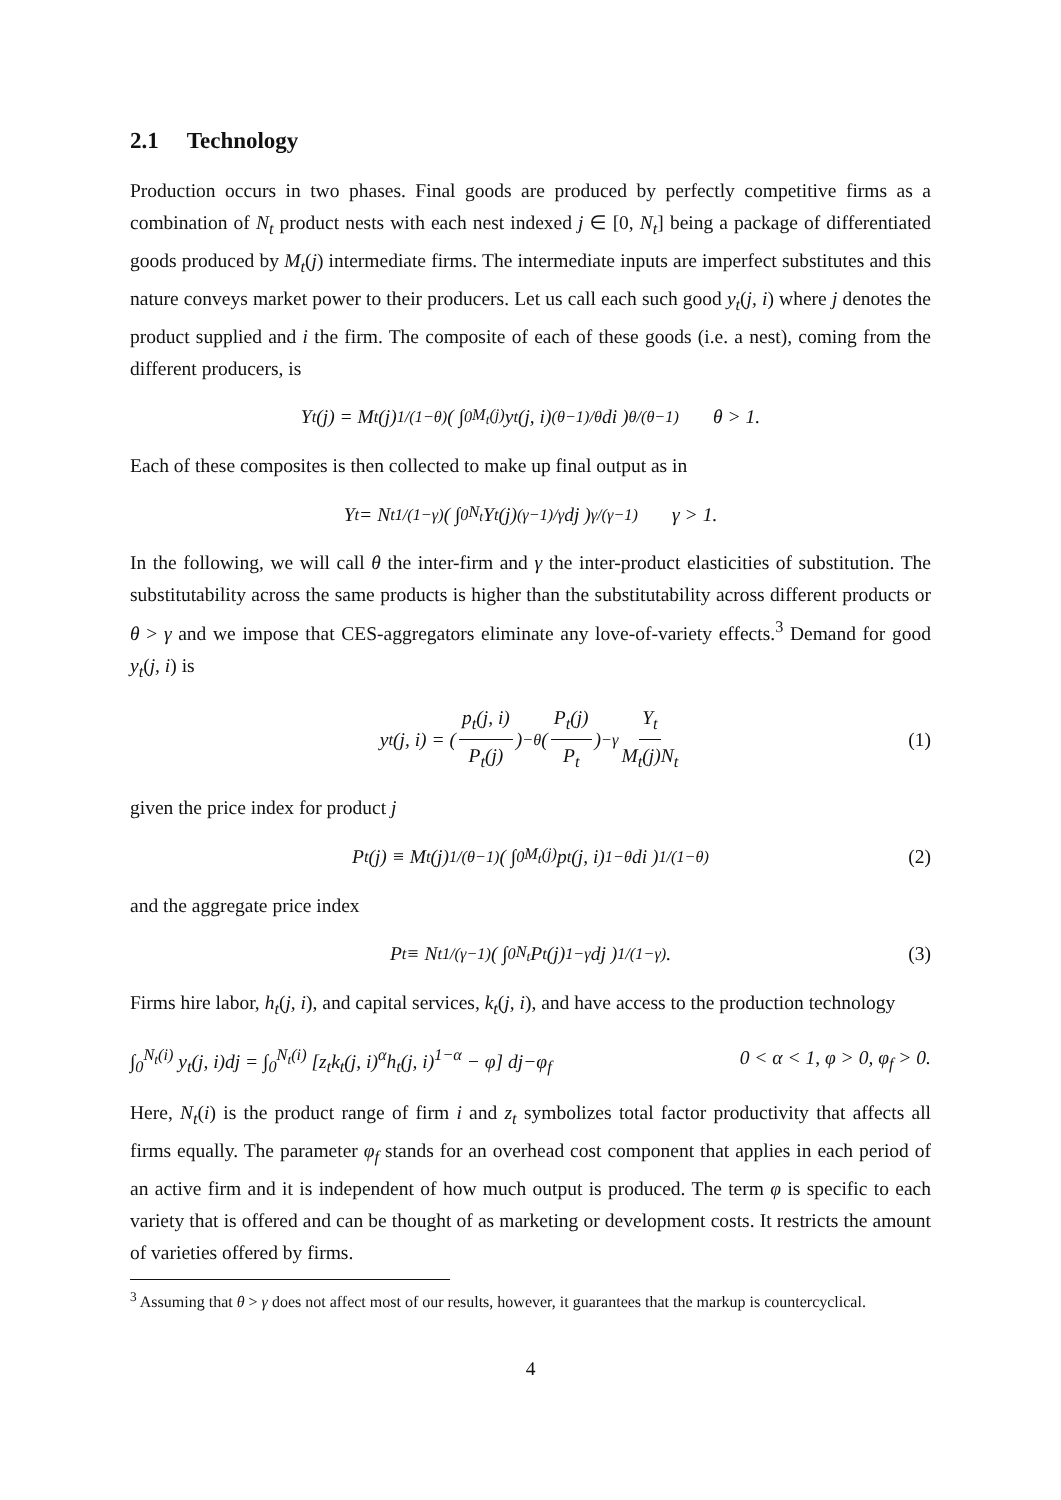2.1 Technology
Production occurs in two phases. Final goods are produced by perfectly competitive firms as a combination of N<sub>t</sub> product nests with each nest indexed j ∈ [0, N<sub>t</sub>] being a package of differentiated goods produced by M<sub>t</sub>(j) intermediate firms. The intermediate inputs are imperfect substitutes and this nature conveys market power to their producers. Let us call each such good y<sub>t</sub>(j, i) where j denotes the product supplied and i the firm. The composite of each of these goods (i.e. a nest), coming from the different producers, is
Y<sub>t</sub>(j) = M<sub>t</sub>(j)<sup>1/(1−θ)</sup> ( ∫<sub>0</sub><sup>M<sub>t</sub>(j)</sup> y<sub>t</sub>(j, i)<sup>(θ−1)/θ</sup> di )<sup>θ/(θ−1)</sup> θ > 1.
Each of these composites is then collected to make up final output as in
Y<sub>t</sub> = N<sub>t</sub><sup>1/(1−γ)</sup> ( ∫<sub>0</sub><sup>N<sub>t</sub></sup> Y<sub>t</sub>(j)<sup>(γ−1)/γ</sup> dj )<sup>γ/(γ−1)</sup> γ > 1.
In the following, we will call θ the inter-firm and γ the inter-product elasticities of substitution. The substitutability across the same products is higher than the substitutability across different products or θ > γ and we impose that CES-aggregators eliminate any love-of-variety effects.<sup>3</sup> Demand for good y<sub>t</sub>(j, i) is
y<sub>t</sub>(j, i) = ( p<sub>t</sub>(j, i) P<sub>t</sub>(j) )<sup>−θ</sup> ( P<sub>t</sub>(j) P<sub>t</sub> )<sup>−γ</sup> Y<sub>t</sub> M<sub>t</sub>(j)N<sub>t</sub> (1)
given the price index for product j
P<sub>t</sub>(j) ≡ M<sub>t</sub>(j)<sup>1/(θ−1)</sup> ( ∫<sub>0</sub><sup>M<sub>t</sub>(j)</sup> p<sub>t</sub>(j, i)<sup>1−θ</sup>di )<sup>1/(1−θ)</sup> (2)
and the aggregate price index
P<sub>t</sub> ≡ N<sub>t</sub><sup>1/(γ−1)</sup> ( ∫<sub>0</sub><sup>N<sub>t</sub></sup> P<sub>t</sub>(j)<sup>1−γ</sup>dj )<sup>1/(1−γ)</sup> . (3)
Firms hire labor, h<sub>t</sub>(j, i), and capital services, k<sub>t</sub>(j, i), and have access to the production technology
∫<sub>0</sub><sup>N<sub>t</sub>(i)</sup> y<sub>t</sub>(j, i)dj = ∫<sub>0</sub><sup>N<sub>t</sub>(i)</sup> [z<sub>t</sub>k<sub>t</sub>(j, i)<sup>α</sup>h<sub>t</sub>(j, i)<sup>1−α</sup> − φ] dj−φ<sub>f</sub> 0 < α < 1, φ > 0, φ<sub>f</sub> > 0.
Here, N<sub>t</sub>(i) is the product range of firm i and z<sub>t</sub> symbolizes total factor productivity that affects all firms equally. The parameter φ<sub>f</sub> stands for an overhead cost component that applies in each period of an active firm and it is independent of how much output is produced. The term φ is specific to each variety that is offered and can be thought of as marketing or development costs. It restricts the amount of varieties offered by firms.
<sup>3</sup> Assuming that θ > γ does not affect most of our results, however, it guarantees that the markup is countercyclical.
4